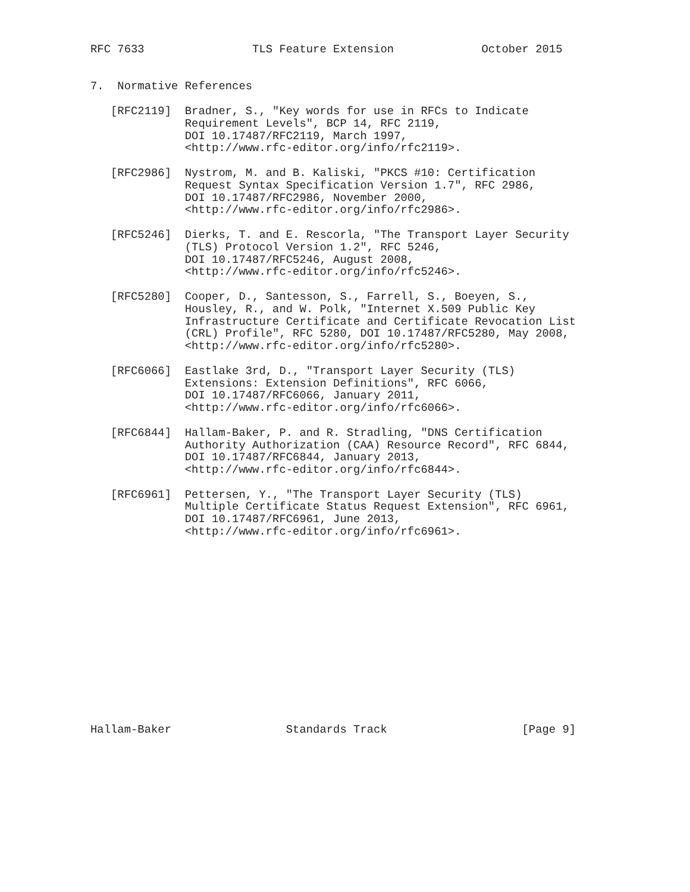RFC 7633                TLS Feature Extension             October 2015


7.  Normative References

   [RFC2119]  Bradner, S., "Key words for use in RFCs to Indicate
              Requirement Levels", BCP 14, RFC 2119,
              DOI 10.17487/RFC2119, March 1997,
              <http://www.rfc-editor.org/info/rfc2119>.

   [RFC2986]  Nystrom, M. and B. Kaliski, "PKCS #10: Certification
              Request Syntax Specification Version 1.7", RFC 2986,
              DOI 10.17487/RFC2986, November 2000,
              <http://www.rfc-editor.org/info/rfc2986>.

   [RFC5246]  Dierks, T. and E. Rescorla, "The Transport Layer Security
              (TLS) Protocol Version 1.2", RFC 5246,
              DOI 10.17487/RFC5246, August 2008,
              <http://www.rfc-editor.org/info/rfc5246>.

   [RFC5280]  Cooper, D., Santesson, S., Farrell, S., Boeyen, S.,
              Housley, R., and W. Polk, "Internet X.509 Public Key
              Infrastructure Certificate and Certificate Revocation List
              (CRL) Profile", RFC 5280, DOI 10.17487/RFC5280, May 2008,
              <http://www.rfc-editor.org/info/rfc5280>.

   [RFC6066]  Eastlake 3rd, D., "Transport Layer Security (TLS)
              Extensions: Extension Definitions", RFC 6066,
              DOI 10.17487/RFC6066, January 2011,
              <http://www.rfc-editor.org/info/rfc6066>.

   [RFC6844]  Hallam-Baker, P. and R. Stradling, "DNS Certification
              Authority Authorization (CAA) Resource Record", RFC 6844,
              DOI 10.17487/RFC6844, January 2013,
              <http://www.rfc-editor.org/info/rfc6844>.

   [RFC6961]  Pettersen, Y., "The Transport Layer Security (TLS)
              Multiple Certificate Status Request Extension", RFC 6961,
              DOI 10.17487/RFC6961, June 2013,
              <http://www.rfc-editor.org/info/rfc6961>.















Hallam-Baker                 Standards Track                    [Page 9]